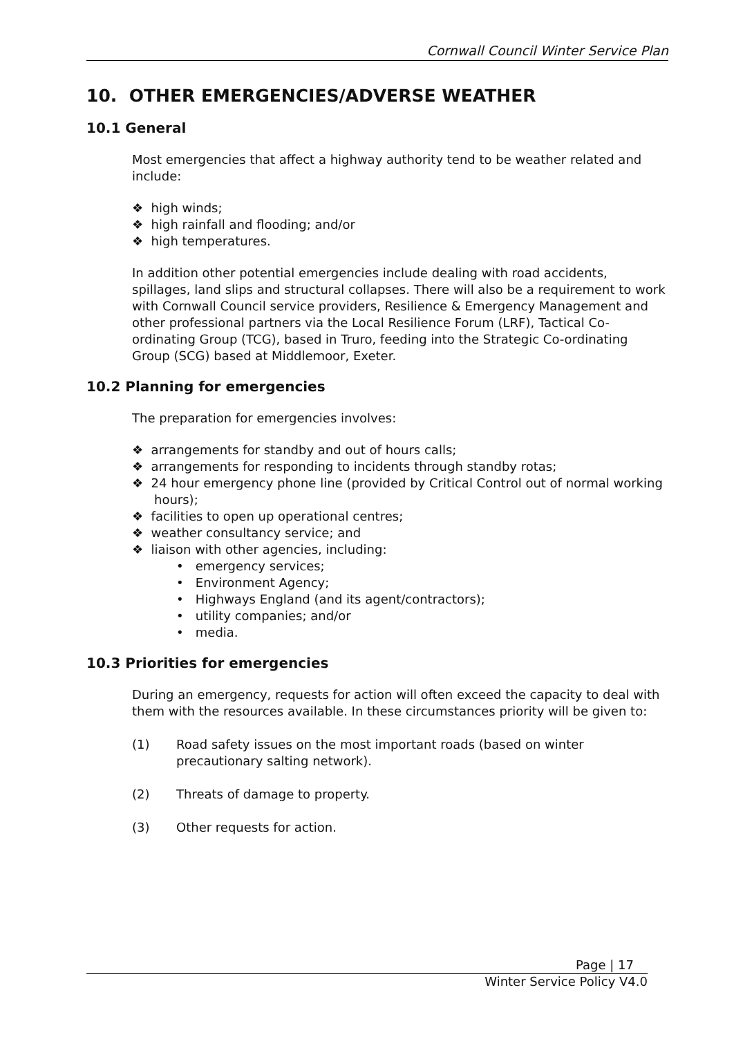Cornwall Council Winter Service Plan
10. OTHER EMERGENCIES/ADVERSE WEATHER
10.1 General
Most emergencies that affect a highway authority tend to be weather related and include:
❖ high winds;
❖ high rainfall and flooding; and/or
❖ high temperatures.
In addition other potential emergencies include dealing with road accidents, spillages, land slips and structural collapses. There will also be a requirement to work with Cornwall Council service providers, Resilience & Emergency Management and other professional partners via the Local Resilience Forum (LRF), Tactical Co-ordinating Group (TCG), based in Truro, feeding into the Strategic Co-ordinating Group (SCG) based at Middlemoor, Exeter.
10.2 Planning for emergencies
The preparation for emergencies involves:
❖ arrangements for standby and out of hours calls;
❖ arrangements for responding to incidents through standby rotas;
❖ 24 hour emergency phone line (provided by Critical Control out of normal working hours);
❖ facilities to open up operational centres;
❖ weather consultancy service; and
❖ liaison with other agencies, including:
• emergency services;
• Environment Agency;
• Highways England (and its agent/contractors);
• utility companies; and/or
• media.
10.3 Priorities for emergencies
During an emergency, requests for action will often exceed the capacity to deal with them with the resources available. In these circumstances priority will be given to:
(1) Road safety issues on the most important roads (based on winter precautionary salting network).
(2) Threats of damage to property.
(3) Other requests for action.
Page | 17
Winter Service Policy V4.0